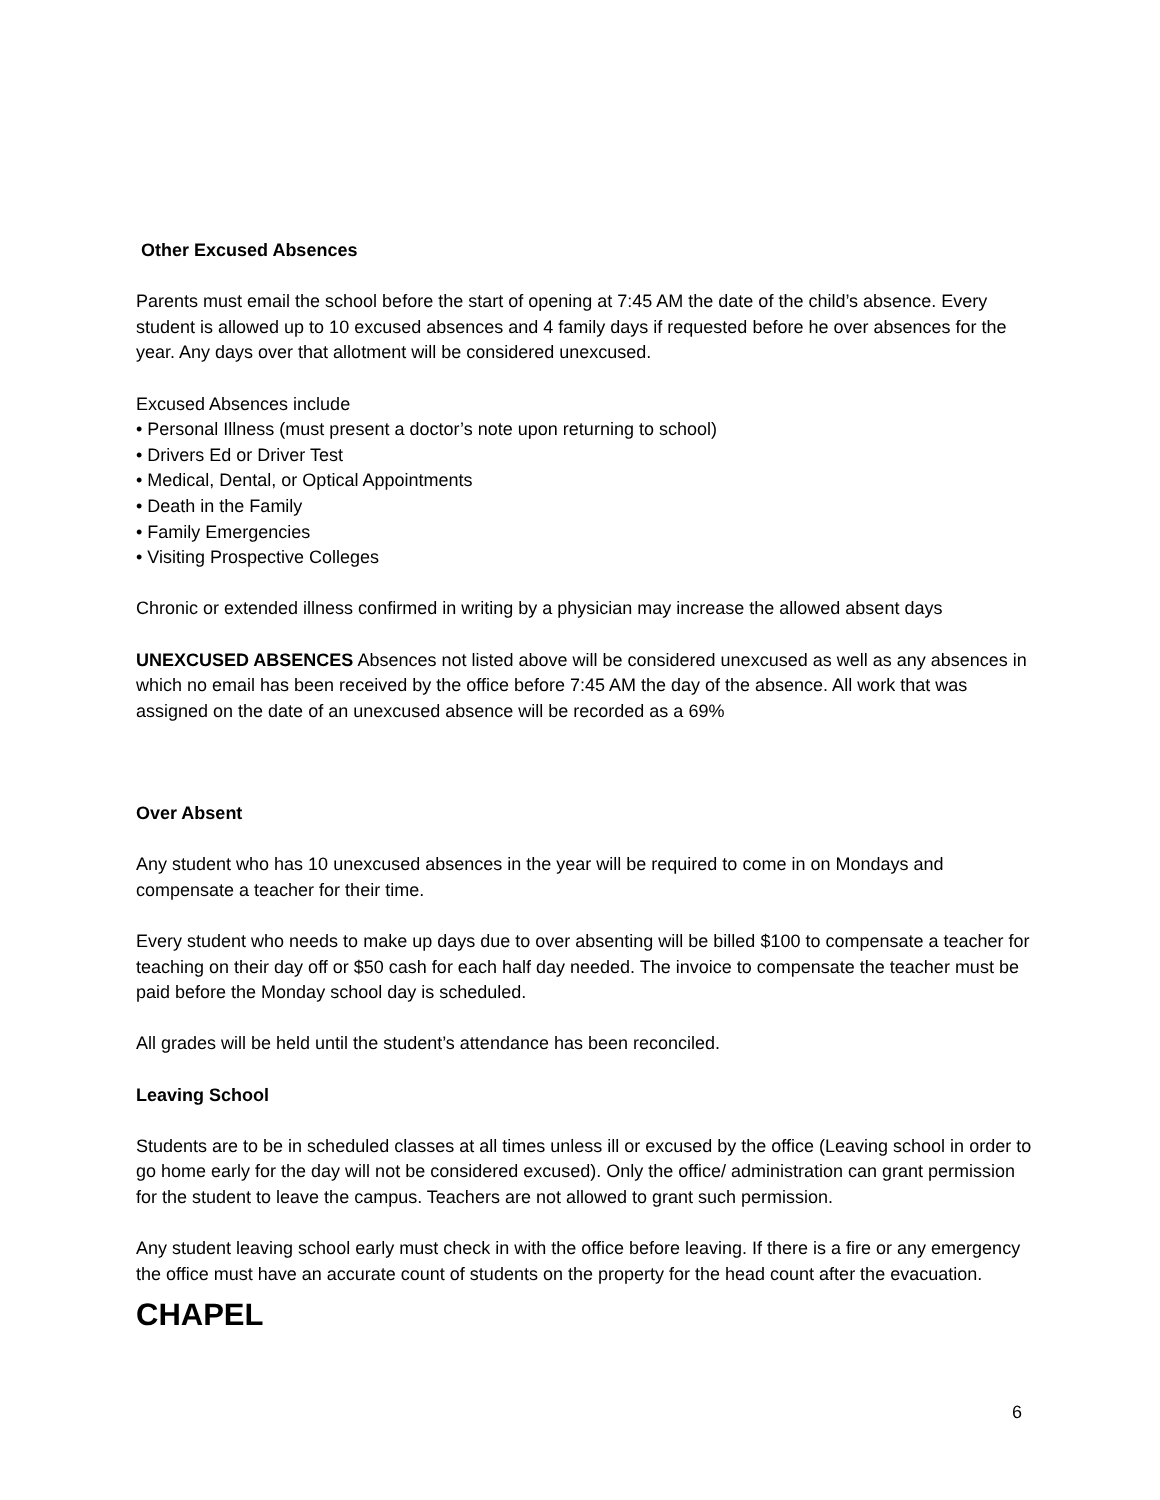Other Excused Absences
Parents must email the school before the start of opening at 7:45 AM the date of the child’s absence. Every student is allowed up to 10 excused absences and 4 family days if requested before he over absences for the year. Any days over that allotment will be considered unexcused.
Excused Absences include
• Personal Illness (must present a doctor’s note upon returning to school)
• Drivers Ed or Driver Test
• Medical, Dental, or Optical Appointments
• Death in the Family
• Family Emergencies
• Visiting Prospective Colleges
Chronic or extended illness confirmed in writing by a physician may increase the allowed absent days
UNEXCUSED ABSENCES Absences not listed above will be considered unexcused as well as any absences in which no email has been received by the office before 7:45 AM the day of the absence. All work that was assigned on the date of an unexcused absence will be recorded as a 69%
Over Absent
Any student who has 10 unexcused absences in the year will be required to come in on Mondays and compensate a teacher for their time.
Every student who needs to make up days due to over absenting will be billed $100 to compensate a teacher for teaching on their day off or $50 cash for each half day needed. The invoice to compensate the teacher must be paid before the Monday school day is scheduled.
All grades will be held until the student’s attendance has been reconciled.
Leaving School
Students are to be in scheduled classes at all times unless ill or excused by the office (Leaving school in order to go home early for the day will not be considered excused). Only the office/ administration can grant permission for the student to leave the campus. Teachers are not allowed to grant such permission.
Any student leaving school early must check in with the office before leaving. If there is a fire or any emergency the office must have an accurate count of students on the property for the head count after the evacuation.
CHAPEL
6